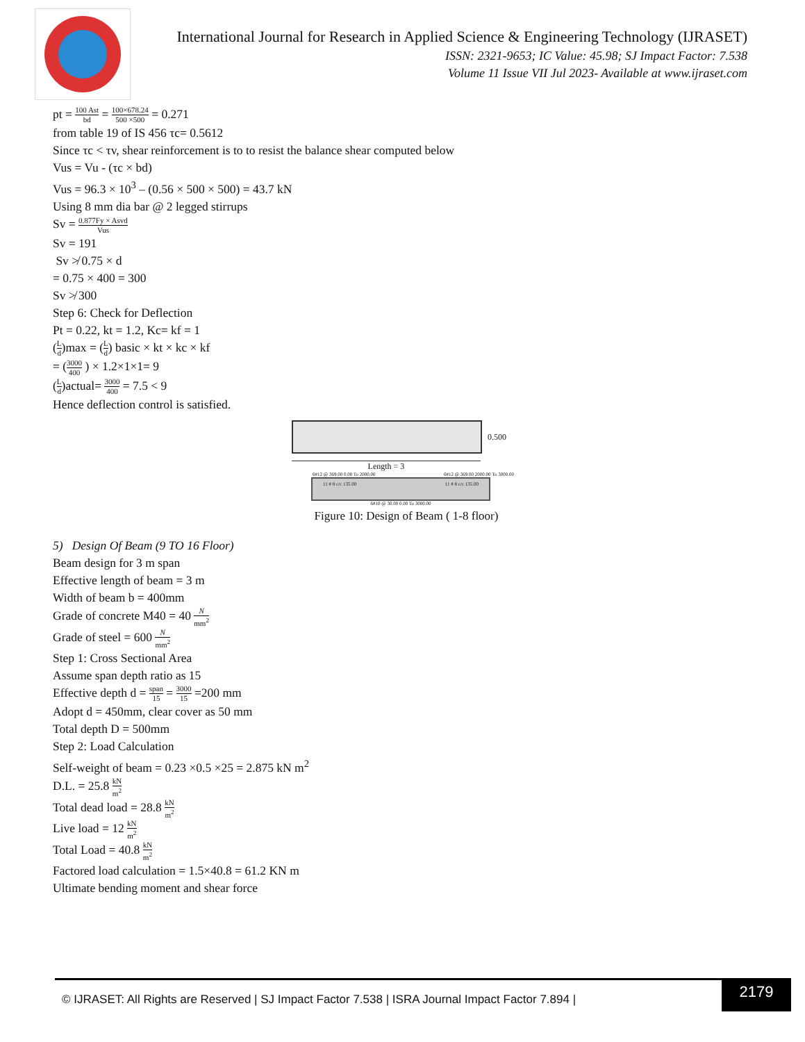International Journal for Research in Applied Science & Engineering Technology (IJRASET)
ISSN: 2321-9653; IC Value: 45.98; SJ Impact Factor: 7.538
Volume 11 Issue VII Jul 2023- Available at www.ijraset.com
pt = 100 Ast bd = 100×678.24 500 ×500 = 0.271
from table 19 of IS 456 τc= 0.5612
Since τc < τv, shear reinforcement is to to resist the balance shear computed below
Vus = Vu - (τc × bd)
Vus = 96.3 × 10<sup>3</sup> – (0.56 × 500 × 500) = 43.7 kN
Using 8 mm dia bar @ 2 legged stirrups
Sv = 0.877Fy × Asvd Vus
Sv = 191
Sv ≯ 0.75 × d
= 0.75 × 400 = 300
Sv ≯ 300
Step 6: Check for Deflection
Pt = 0.22, kt = 1.2, Kc= kf = 1
(L d)max = (L d) basic × kt × kc × kf
= (3000 400 ) × 1.2×1×1= 9
(L d)actual= 3000 400 = 7.5 < 9
Hence deflection control is satisfied.
0.500
Length = 3
6#12 @ 369.00 0.00 To 2000.00 6#12 @ 369.00 2000.00 To 3000.00
11 # 8 c/c 135.00 11 # 8 c/c 135.00
6#10 @ 30.00 0.00 To 3000.00
Figure 10: Design of Beam ( 1-8 floor)
5) Design Of Beam (9 TO 16 Floor)
Beam design for 3 m span
Effective length of beam = 3 m
Width of beam b = 400mm
Grade of concrete M40 = 40 N mm<sup>2</sup>
Grade of steel = 600 N mm<sup>2</sup>
Step 1: Cross Sectional Area
Assume span depth ratio as 15
Effective depth d = span 15 = 3000 15 =200 mm
Adopt d = 450mm, clear cover as 50 mm
Total depth D = 500mm
Step 2: Load Calculation
Self-weight of beam = 0.23 ×0.5 ×25 = 2.875 kN m<sup>2</sup>
D.L. = 25.8 kN m<sup>2</sup>
Total dead load = 28.8 kN m<sup>2</sup>
Live load = 12 kN m<sup>2</sup>
Total Load = 40.8 kN m<sup>2</sup>
Factored load calculation = 1.5×40.8 = 61.2 KN m
Ultimate bending moment and shear force
© IJRASET: All Rights are Reserved | SJ Impact Factor 7.538 | ISRA Journal Impact Factor 7.894 |
2179